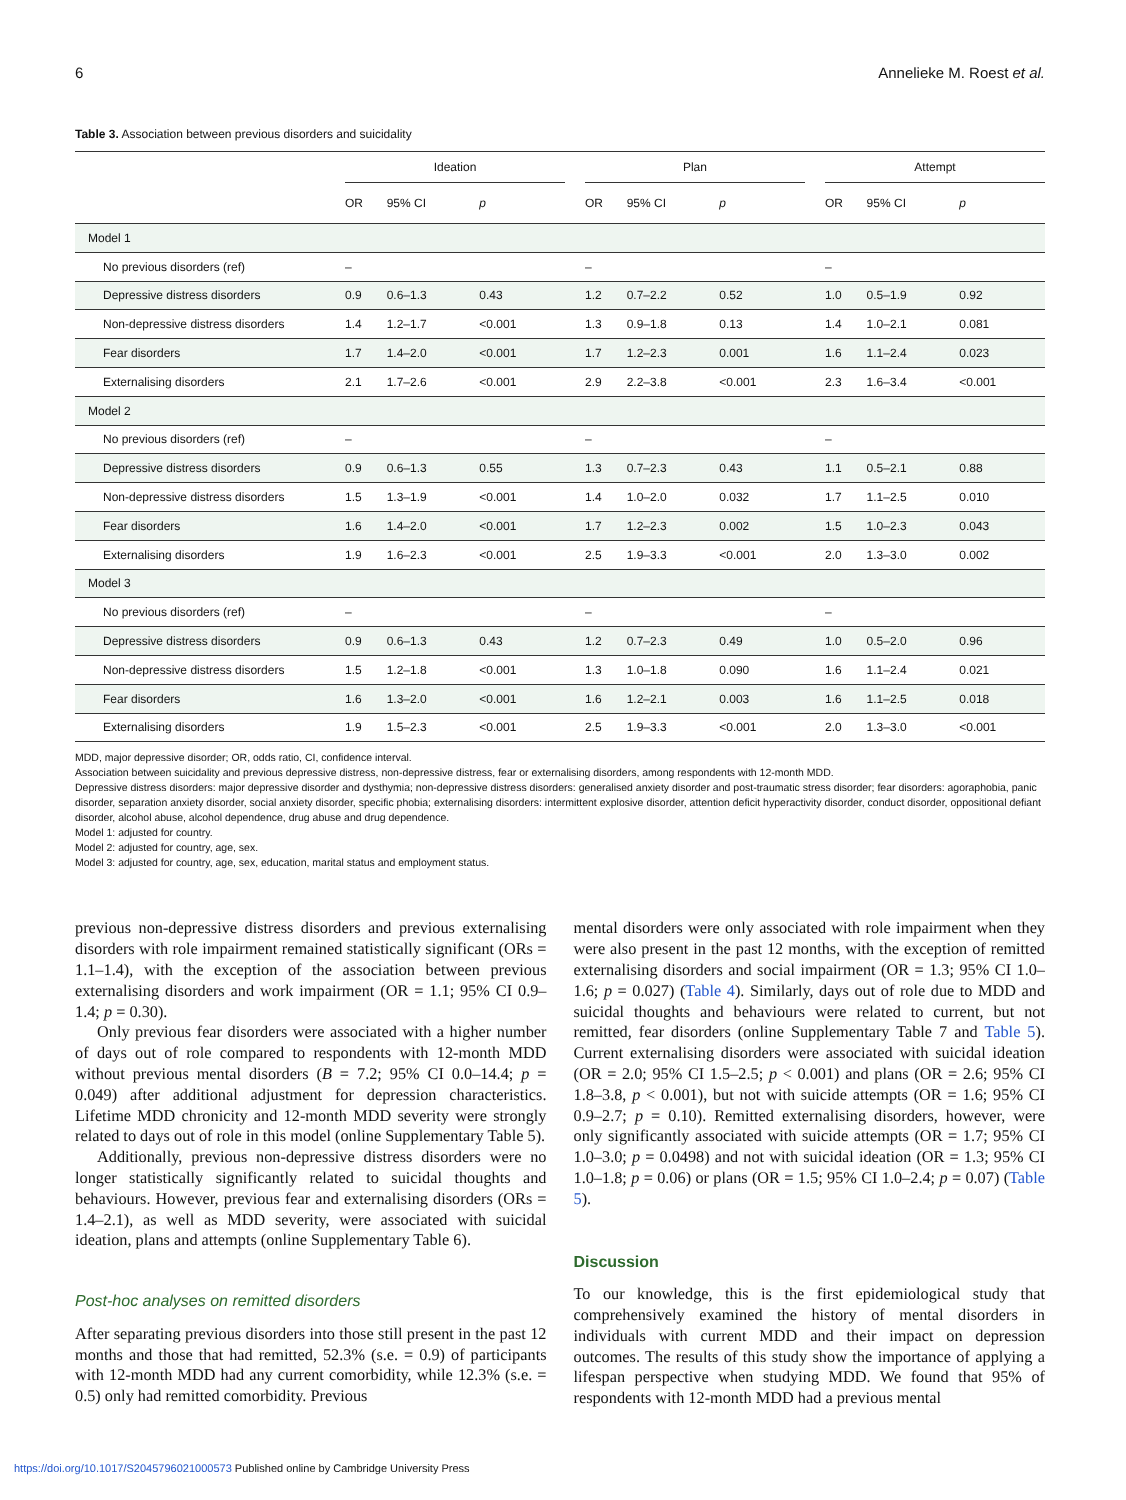6 Annelieke M. Roest et al.
Table 3. Association between previous disorders and suicidality
| | Ideation | | | | Plan | | | | Attempt | | |
| --- | --- | --- | --- | --- | --- | --- | --- | --- | --- | --- | --- |
| | OR | 95% CI | p | | OR | 95% CI | p | | OR | 95% CI | p |
| Model 1 | | | | | | | | | | | |
| No previous disorders (ref) | – | | | | – | | | | – | | |
| Depressive distress disorders | 0.9 | 0.6–1.3 | 0.43 | | 1.2 | 0.7–2.2 | 0.52 | | 1.0 | 0.5–1.9 | 0.92 |
| Non-depressive distress disorders | 1.4 | 1.2–1.7 | <0.001 | | 1.3 | 0.9–1.8 | 0.13 | | 1.4 | 1.0–2.1 | 0.081 |
| Fear disorders | 1.7 | 1.4–2.0 | <0.001 | | 1.7 | 1.2–2.3 | 0.001 | | 1.6 | 1.1–2.4 | 0.023 |
| Externalising disorders | 2.1 | 1.7–2.6 | <0.001 | | 2.9 | 2.2–3.8 | <0.001 | | 2.3 | 1.6–3.4 | <0.001 |
| Model 2 | | | | | | | | | | | |
| No previous disorders (ref) | – | | | | – | | | | – | | |
| Depressive distress disorders | 0.9 | 0.6–1.3 | 0.55 | | 1.3 | 0.7–2.3 | 0.43 | | 1.1 | 0.5–2.1 | 0.88 |
| Non-depressive distress disorders | 1.5 | 1.3–1.9 | <0.001 | | 1.4 | 1.0–2.0 | 0.032 | | 1.7 | 1.1–2.5 | 0.010 |
| Fear disorders | 1.6 | 1.4–2.0 | <0.001 | | 1.7 | 1.2–2.3 | 0.002 | | 1.5 | 1.0–2.3 | 0.043 |
| Externalising disorders | 1.9 | 1.6–2.3 | <0.001 | | 2.5 | 1.9–3.3 | <0.001 | | 2.0 | 1.3–3.0 | 0.002 |
| Model 3 | | | | | | | | | | | |
| No previous disorders (ref) | – | | | | – | | | | – | | |
| Depressive distress disorders | 0.9 | 0.6–1.3 | 0.43 | | 1.2 | 0.7–2.3 | 0.49 | | 1.0 | 0.5–2.0 | 0.96 |
| Non-depressive distress disorders | 1.5 | 1.2–1.8 | <0.001 | | 1.3 | 1.0–1.8 | 0.090 | | 1.6 | 1.1–2.4 | 0.021 |
| Fear disorders | 1.6 | 1.3–2.0 | <0.001 | | 1.6 | 1.2–2.1 | 0.003 | | 1.6 | 1.1–2.5 | 0.018 |
| Externalising disorders | 1.9 | 1.5–2.3 | <0.001 | | 2.5 | 1.9–3.3 | <0.001 | | 2.0 | 1.3–3.0 | <0.001 |
MDD, major depressive disorder; OR, odds ratio, CI, confidence interval.
Association between suicidality and previous depressive distress, non-depressive distress, fear or externalising disorders, among respondents with 12-month MDD.
Depressive distress disorders: major depressive disorder and dysthymia; non-depressive distress disorders: generalised anxiety disorder and post-traumatic stress disorder; fear disorders: agoraphobia, panic disorder, separation anxiety disorder, social anxiety disorder, specific phobia; externalising disorders: intermittent explosive disorder, attention deficit hyperactivity disorder, conduct disorder, oppositional defiant disorder, alcohol abuse, alcohol dependence, drug abuse and drug dependence.
Model 1: adjusted for country.
Model 2: adjusted for country, age, sex.
Model 3: adjusted for country, age, sex, education, marital status and employment status.
previous non-depressive distress disorders and previous externalising disorders with role impairment remained statistically significant (ORs = 1.1–1.4), with the exception of the association between previous externalising disorders and work impairment (OR = 1.1; 95% CI 0.9–1.4; p = 0.30).
Only previous fear disorders were associated with a higher number of days out of role compared to respondents with 12-month MDD without previous mental disorders (B = 7.2; 95% CI 0.0–14.4; p = 0.049) after additional adjustment for depression characteristics. Lifetime MDD chronicity and 12-month MDD severity were strongly related to days out of role in this model (online Supplementary Table 5).
Additionally, previous non-depressive distress disorders were no longer statistically significantly related to suicidal thoughts and behaviours. However, previous fear and externalising disorders (ORs = 1.4–2.1), as well as MDD severity, were associated with suicidal ideation, plans and attempts (online Supplementary Table 6).
Post-hoc analyses on remitted disorders
After separating previous disorders into those still present in the past 12 months and those that had remitted, 52.3% (s.e. = 0.9) of participants with 12-month MDD had any current comorbidity, while 12.3% (s.e. = 0.5) only had remitted comorbidity. Previous
mental disorders were only associated with role impairment when they were also present in the past 12 months, with the exception of remitted externalising disorders and social impairment (OR = 1.3; 95% CI 1.0–1.6; p = 0.027) (Table 4). Similarly, days out of role due to MDD and suicidal thoughts and behaviours were related to current, but not remitted, fear disorders (online Supplementary Table 7 and Table 5). Current externalising disorders were associated with suicidal ideation (OR = 2.0; 95% CI 1.5–2.5; p < 0.001) and plans (OR = 2.6; 95% CI 1.8–3.8, p < 0.001), but not with suicide attempts (OR = 1.6; 95% CI 0.9–2.7; p = 0.10). Remitted externalising disorders, however, were only significantly associated with suicide attempts (OR = 1.7; 95% CI 1.0–3.0; p = 0.0498) and not with suicidal ideation (OR = 1.3; 95% CI 1.0–1.8; p = 0.06) or plans (OR = 1.5; 95% CI 1.0–2.4; p = 0.07) (Table 5).
Discussion
To our knowledge, this is the first epidemiological study that comprehensively examined the history of mental disorders in individuals with current MDD and their impact on depression outcomes. The results of this study show the importance of applying a lifespan perspective when studying MDD. We found that 95% of respondents with 12-month MDD had a previous mental
https://doi.org/10.1017/S2045796021000573 Published online by Cambridge University Press